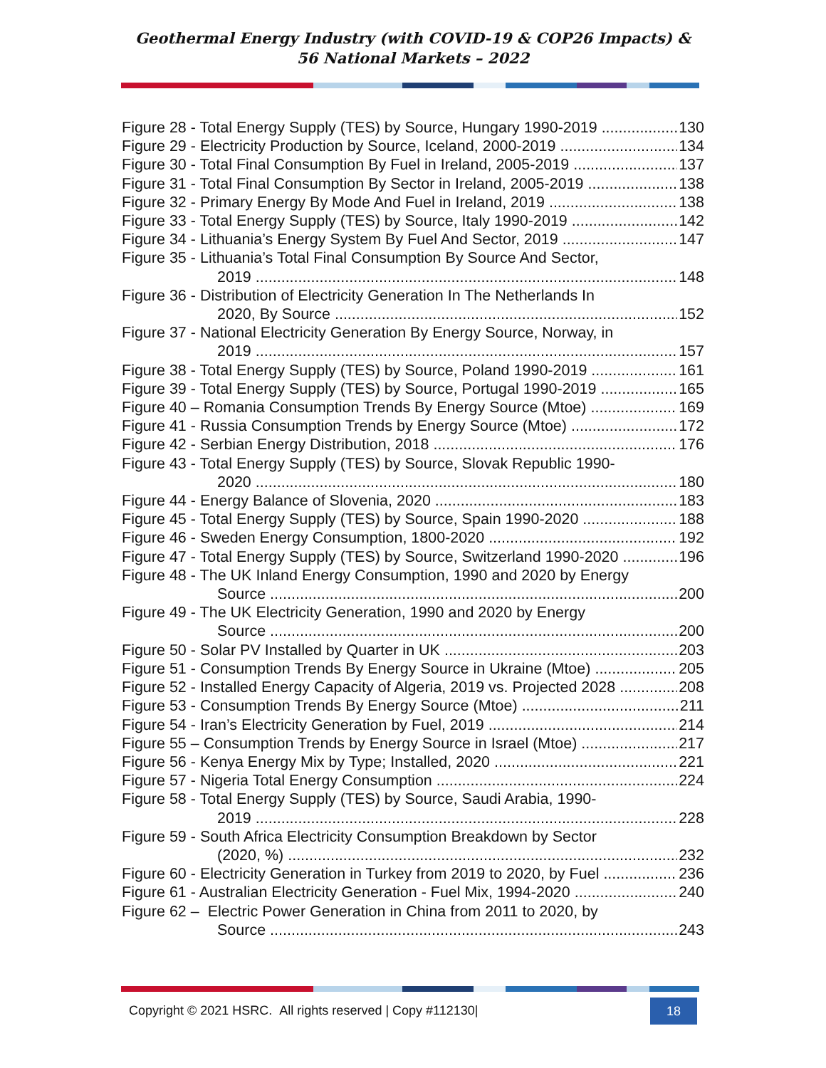Geothermal Energy Industry (with COVID-19 & COP26 Impacts) &
56 National Markets – 2022
Figure 28 - Total Energy Supply (TES) by Source, Hungary 1990-2019 130
Figure 29 - Electricity Production by Source, Iceland, 2000-2019 134
Figure 30 - Total Final Consumption By Fuel in Ireland, 2005-2019 137
Figure 31 - Total Final Consumption By Sector in Ireland, 2005-2019 138
Figure 32 - Primary Energy By Mode And Fuel in Ireland, 2019 138
Figure 33 - Total Energy Supply (TES) by Source, Italy 1990-2019 142
Figure 34 - Lithuania’s Energy System By Fuel And Sector, 2019 147
Figure 35 - Lithuania’s Total Final Consumption By Source And Sector,
2019 148
Figure 36 - Distribution of Electricity Generation In The Netherlands In
2020, By Source 152
Figure 37 - National Electricity Generation By Energy Source, Norway, in
2019 157
Figure 38 - Total Energy Supply (TES) by Source, Poland 1990-2019 161
Figure 39 - Total Energy Supply (TES) by Source, Portugal 1990-2019 165
Figure 40 – Romania Consumption Trends By Energy Source (Mtoe) 169
Figure 41 - Russia Consumption Trends by Energy Source (Mtoe) 172
Figure 42 - Serbian Energy Distribution, 2018 176
Figure 43 - Total Energy Supply (TES) by Source, Slovak Republic 1990-
2020 180
Figure 44 - Energy Balance of Slovenia, 2020 183
Figure 45 - Total Energy Supply (TES) by Source, Spain 1990-2020 188
Figure 46 - Sweden Energy Consumption, 1800-2020 192
Figure 47 - Total Energy Supply (TES) by Source, Switzerland 1990-2020 196
Figure 48 - The UK Inland Energy Consumption, 1990 and 2020 by Energy
Source 200
Figure 49 - The UK Electricity Generation, 1990 and 2020 by Energy
Source 200
Figure 50 - Solar PV Installed by Quarter in UK 203
Figure 51 - Consumption Trends By Energy Source in Ukraine (Mtoe) 205
Figure 52 - Installed Energy Capacity of Algeria, 2019 vs. Projected 2028 208
Figure 53 - Consumption Trends By Energy Source (Mtoe) 211
Figure 54 - Iran’s Electricity Generation by Fuel, 2019 214
Figure 55 – Consumption Trends by Energy Source in Israel (Mtoe) 217
Figure 56 - Kenya Energy Mix by Type; Installed, 2020 221
Figure 57 - Nigeria Total Energy Consumption 224
Figure 58 - Total Energy Supply (TES) by Source, Saudi Arabia, 1990-
2019 228
Figure 59 - South Africa Electricity Consumption Breakdown by Sector
(2020, %) 232
Figure 60 - Electricity Generation in Turkey from 2019 to 2020, by Fuel 236
Figure 61 - Australian Electricity Generation - Fuel Mix, 1994-2020 240
Figure 62 – Electric Power Generation in China from 2011 to 2020, by
Source 243
Copyright © 2021 HSRC. All rights reserved | Copy #112130| 18